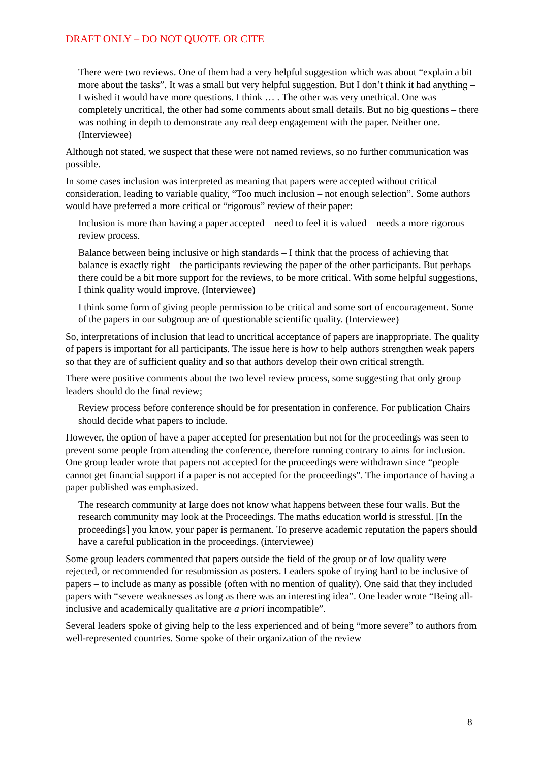DRAFT ONLY – DO NOT QUOTE OR CITE
There were two reviews. One of them had a very helpful suggestion which was about “explain a bit more about the tasks”. It was a small but very helpful suggestion. But I don’t think it had anything – I wished it would have more questions. I think … . The other was very unethical. One was completely uncritical, the other had some comments about small details. But no big questions – there was nothing in depth to demonstrate any real deep engagement with the paper. Neither one. (Interviewee)
Although not stated, we suspect that these were not named reviews, so no further communication was possible.
In some cases inclusion was interpreted as meaning that papers were accepted without critical consideration, leading to variable quality, “Too much inclusion – not enough selection”. Some authors would have preferred a more critical or “rigorous” review of their paper:
Inclusion is more than having a paper accepted – need to feel it is valued – needs a more rigorous review process.
Balance between being inclusive or high standards – I think that the process of achieving that balance is exactly right – the participants reviewing the paper of the other participants. But perhaps there could be a bit more support for the reviews, to be more critical. With some helpful suggestions, I think quality would improve. (Interviewee)
I think some form of giving people permission to be critical and some sort of encouragement. Some of the papers in our subgroup are of questionable scientific quality. (Interviewee)
So, interpretations of inclusion that lead to uncritical acceptance of papers are inappropriate. The quality of papers is important for all participants. The issue here is how to help authors strengthen weak papers so that they are of sufficient quality and so that authors develop their own critical strength.
There were positive comments about the two level review process, some suggesting that only group leaders should do the final review;
Review process before conference should be for presentation in conference. For publication Chairs should decide what papers to include.
However, the option of have a paper accepted for presentation but not for the proceedings was seen to prevent some people from attending the conference, therefore running contrary to aims for inclusion. One group leader wrote that papers not accepted for the proceedings were withdrawn since “people cannot get financial support if a paper is not accepted for the proceedings”. The importance of having a paper published was emphasized.
The research community at large does not know what happens between these four walls. But the research community may look at the Proceedings. The maths education world is stressful. [In the proceedings] you know, your paper is permanent. To preserve academic reputation the papers should have a careful publication in the proceedings. (interviewee)
Some group leaders commented that papers outside the field of the group or of low quality were rejected, or recommended for resubmission as posters. Leaders spoke of trying hard to be inclusive of papers – to include as many as possible (often with no mention of quality). One said that they included papers with “severe weaknesses as long as there was an interesting idea”. One leader wrote “Being all-inclusive and academically qualitative are a priori incompatible”.
Several leaders spoke of giving help to the less experienced and of being “more severe” to authors from well-represented countries. Some spoke of their organization of the review
8